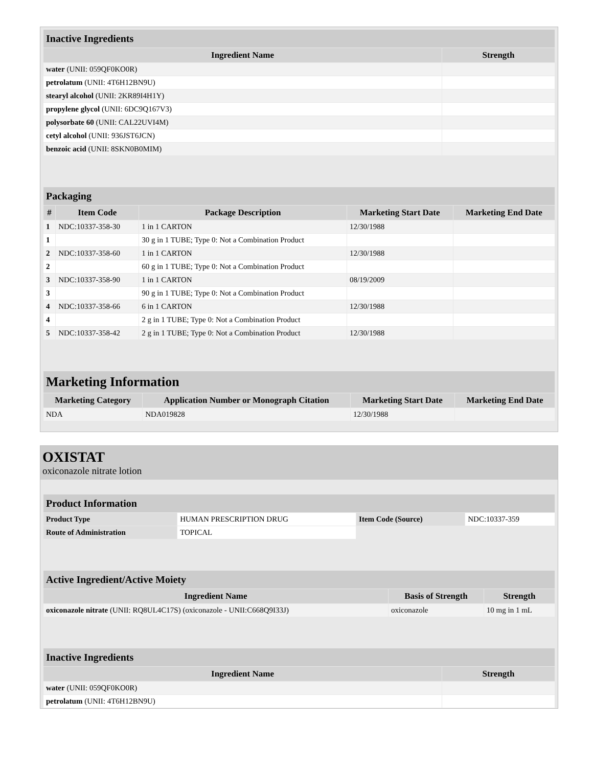| Inactive Ingredients | |
| --- | --- |
| Ingredient Name | Strength |
| water (UNII: 059QF0KO0R) | |
| petrolatum (UNII: 4T6H12BN9U) | |
| stearyl alcohol (UNII: 2KR89I4H1Y) | |
| propylene glycol (UNII: 6DC9Q167V3) | |
| polysorbate 60 (UNII: CAL22UVI4M) | |
| cetyl alcohol (UNII: 936JST6JCN) | |
| benzoic acid (UNII: 8SKN0B0MIM) | |
| Packaging | | | | |
| --- | --- | --- | --- | --- |
| # | Item Code | Package Description | Marketing Start Date | Marketing End Date |
| 1 | NDC:10337-358-30 | 1 in 1 CARTON | 12/30/1988 | |
| 1 | | 30 g in 1 TUBE; Type 0: Not a Combination Product | | |
| 2 | NDC:10337-358-60 | 1 in 1 CARTON | 12/30/1988 | |
| 2 | | 60 g in 1 TUBE; Type 0: Not a Combination Product | | |
| 3 | NDC:10337-358-90 | 1 in 1 CARTON | 08/19/2009 | |
| 3 | | 90 g in 1 TUBE; Type 0: Not a Combination Product | | |
| 4 | NDC:10337-358-66 | 6 in 1 CARTON | 12/30/1988 | |
| 4 | | 2 g in 1 TUBE; Type 0: Not a Combination Product | | |
| 5 | NDC:10337-358-42 | 2 g in 1 TUBE; Type 0: Not a Combination Product | 12/30/1988 | |
| Marketing Information | | | |
| --- | --- | --- | --- |
| Marketing Category | Application Number or Monograph Citation | Marketing Start Date | Marketing End Date |
| NDA | NDA019828 | 12/30/1988 | |
OXISTAT
oxiconazole nitrate lotion
| Product Information | | | |
| --- | --- | --- | --- |
| Product Type | HUMAN PRESCRIPTION DRUG | Item Code (Source) | NDC:10337-359 |
| Route of Administration | TOPICAL | | |
| Active Ingredient/Active Moiety | | |
| --- | --- | --- |
| Ingredient Name | Basis of Strength | Strength |
| oxiconazole nitrate (UNII: RQ8UL4C17S) (oxiconazole - UNII:C668Q9I33J) | oxiconazole | 10 mg in 1 mL |
| Inactive Ingredients | |
| --- | --- |
| Ingredient Name | Strength |
| water (UNII: 059QF0KO0R) | |
| petrolatum (UNII: 4T6H12BN9U) | |